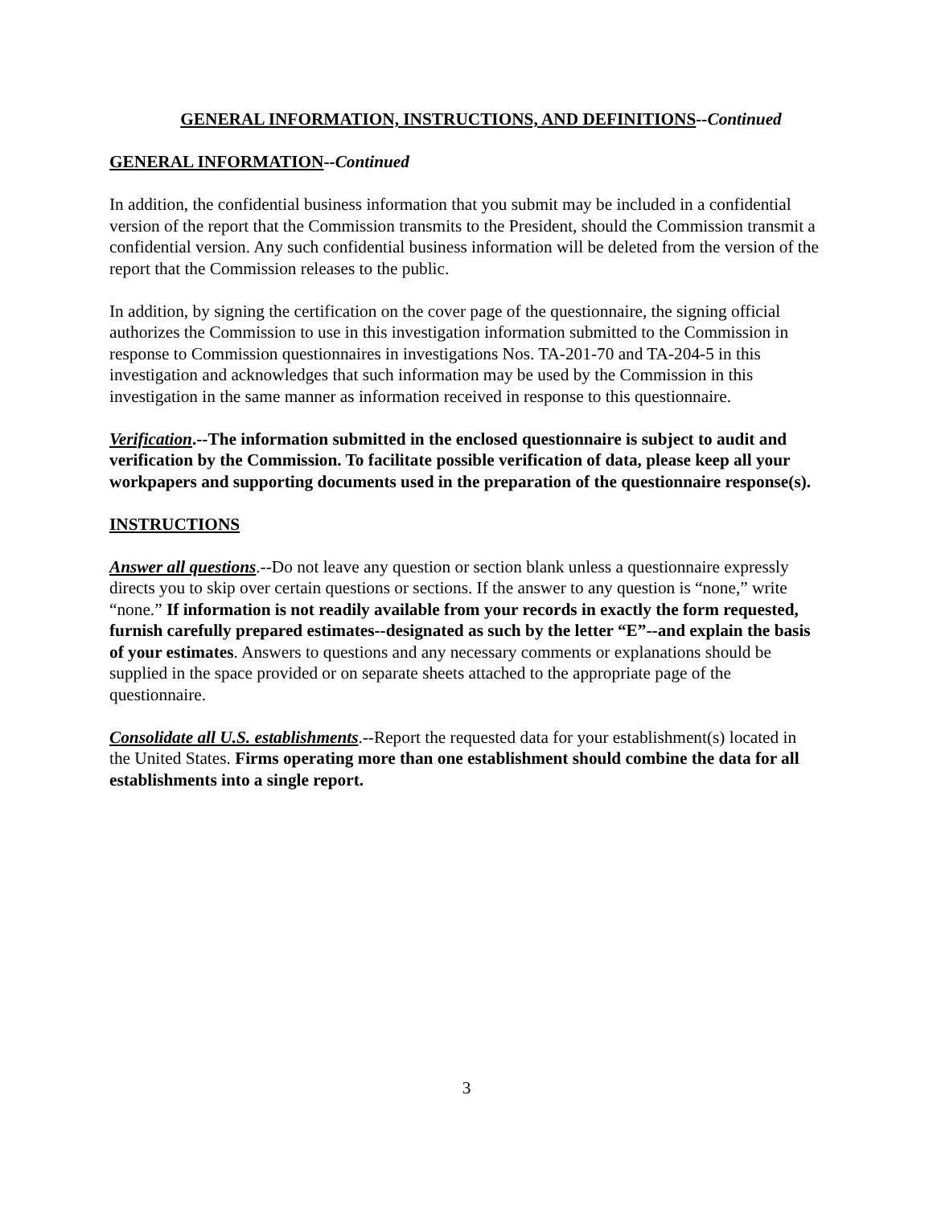GENERAL INFORMATION, INSTRUCTIONS, AND DEFINITIONS--Continued
GENERAL INFORMATION--Continued
In addition, the confidential business information that you submit may be included in a confidential version of the report that the Commission transmits to the President, should the Commission transmit a confidential version. Any such confidential business information will be deleted from the version of the report that the Commission releases to the public.
In addition, by signing the certification on the cover page of the questionnaire, the signing official authorizes the Commission to use in this investigation information submitted to the Commission in response to Commission questionnaires in investigations Nos. TA-201-70 and TA-204-5 in this investigation and acknowledges that such information may be used by the Commission in this investigation in the same manner as information received in response to this questionnaire.
Verification.--The information submitted in the enclosed questionnaire is subject to audit and verification by the Commission. To facilitate possible verification of data, please keep all your workpapers and supporting documents used in the preparation of the questionnaire response(s).
INSTRUCTIONS
Answer all questions.--Do not leave any question or section blank unless a questionnaire expressly directs you to skip over certain questions or sections. If the answer to any question is “none,” write “none.” If information is not readily available from your records in exactly the form requested, furnish carefully prepared estimates--designated as such by the letter “E”--and explain the basis of your estimates. Answers to questions and any necessary comments or explanations should be supplied in the space provided or on separate sheets attached to the appropriate page of the questionnaire.
Consolidate all U.S. establishments.--Report the requested data for your establishment(s) located in the United States. Firms operating more than one establishment should combine the data for all establishments into a single report.
3